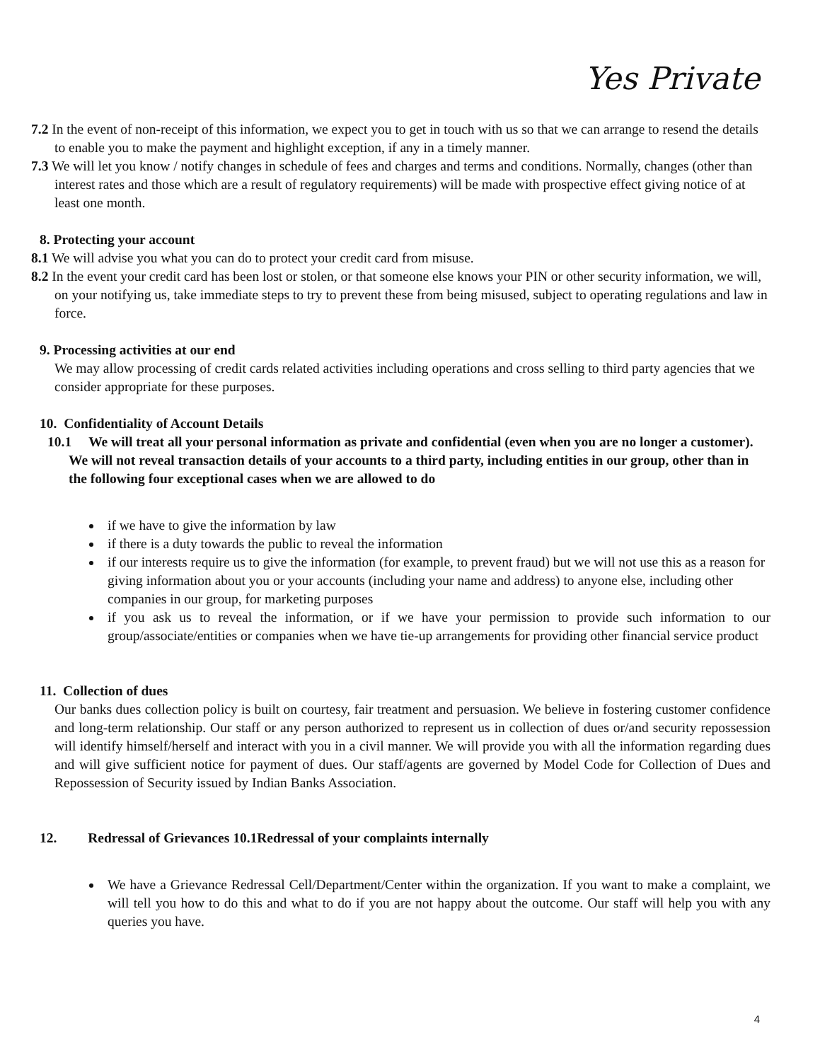Yes Private
7.2 In the event of non-receipt of this information, we expect you to get in touch with us so that we can arrange to resend the details to enable you to make the payment and highlight exception, if any in a timely manner.
7.3 We will let you know / notify changes in schedule of fees and charges and terms and conditions. Normally, changes (other than interest rates and those which are a result of regulatory requirements) will be made with prospective effect giving notice of at least one month.
8. Protecting your account
8.1 We will advise you what you can do to protect your credit card from misuse.
8.2 In the event your credit card has been lost or stolen, or that someone else knows your PIN or other security information, we will, on your notifying us, take immediate steps to try to prevent these from being misused, subject to operating regulations and law in force.
9. Processing activities at our end
We may allow processing of credit cards related activities including operations and cross selling to third party agencies that we consider appropriate for these purposes.
10. Confidentiality of Account Details
10.1 We will treat all your personal information as private and confidential (even when you are no longer a customer). We will not reveal transaction details of your accounts to a third party, including entities in our group, other than in the following four exceptional cases when we are allowed to do
if we have to give the information by law
if there is a duty towards the public to reveal the information
if our interests require us to give the information (for example, to prevent fraud) but we will not use this as a reason for giving information about you or your accounts (including your name and address) to anyone else, including other companies in our group, for marketing purposes
if you ask us to reveal the information, or if we have your permission to provide such information to our group/associate/entities or companies when we have tie-up arrangements for providing other financial service product
11. Collection of dues
Our banks dues collection policy is built on courtesy, fair treatment and persuasion. We believe in fostering customer confidence and long-term relationship. Our staff or any person authorized to represent us in collection of dues or/and security repossession will identify himself/herself and interact with you in a civil manner. We will provide you with all the information regarding dues and will give sufficient notice for payment of dues. Our staff/agents are governed by Model Code for Collection of Dues and Repossession of Security issued by Indian Banks Association.
12. Redressal of Grievances 10.1Redressal of your complaints internally
We have a Grievance Redressal Cell/Department/Center within the organization. If you want to make a complaint, we will tell you how to do this and what to do if you are not happy about the outcome. Our staff will help you with any queries you have.
4